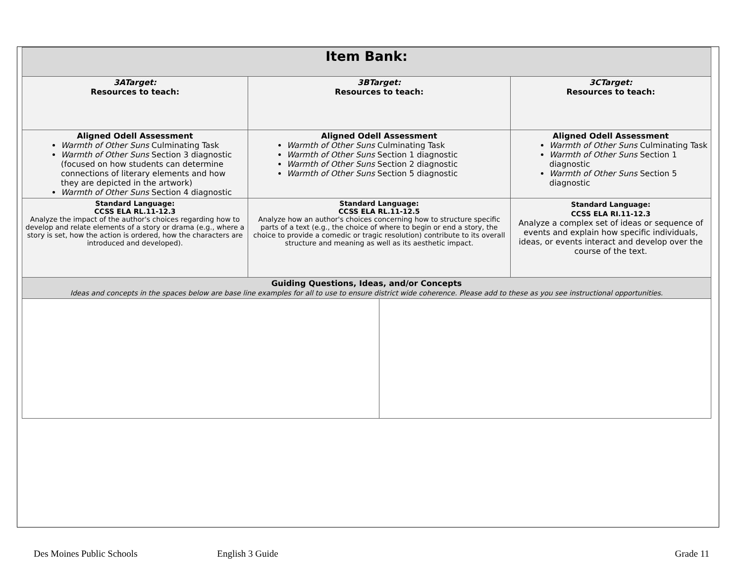| Item Bank: | | | |
| --- | --- | --- | --- |
| 3ATarget: Resources to teach: | 3BTarget: Resources to teach: | | 3CTarget: Resources to teach: |
| Aligned Odell Assessment Warmth of Other Suns Culminating Task Warmth of Other Suns Section 3 diagnostic (focused on how students can determine connections of literary elements and how they are depicted in the artwork) Warmth of Other Suns Section 4 diagnostic | Aligned Odell Assessment Warmth of Other Suns Culminating Task Warmth of Other Suns Section 1 diagnostic Warmth of Other Suns Section 2 diagnostic Warmth of Other Suns Section 5 diagnostic | | Aligned Odell Assessment Warmth of Other Suns Culminating Task Warmth of Other Suns Section 1 diagnostic Warmth of Other Suns Section 5 diagnostic |
| Standard Language: CCSS ELA RL.11-12.3 Analyze the impact of the author's choices regarding how to develop and relate elements of a story or drama (e.g., where a story is set, how the action is ordered, how the characters are introduced and developed). | Standard Language: CCSS ELA RL.11-12.5 Analyze how an author's choices concerning how to structure specific parts of a text (e.g., the choice of where to begin or end a story, the choice to provide a comedic or tragic resolution) contribute to its overall structure and meaning as well as its aesthetic impact. | | Standard Language: CCSS ELA RI.11-12.3 Analyze a complex set of ideas or sequence of events and explain how specific individuals, ideas, or events interact and develop over the course of the text. |
| Guiding Questions, Ideas, and/or Concepts Ideas and concepts in the spaces below are base line examples for all to use to ensure district wide coherence. Please add to these as you see instructional opportunities. | | | |
Des Moines Public Schools English 3 Guide Grade 11